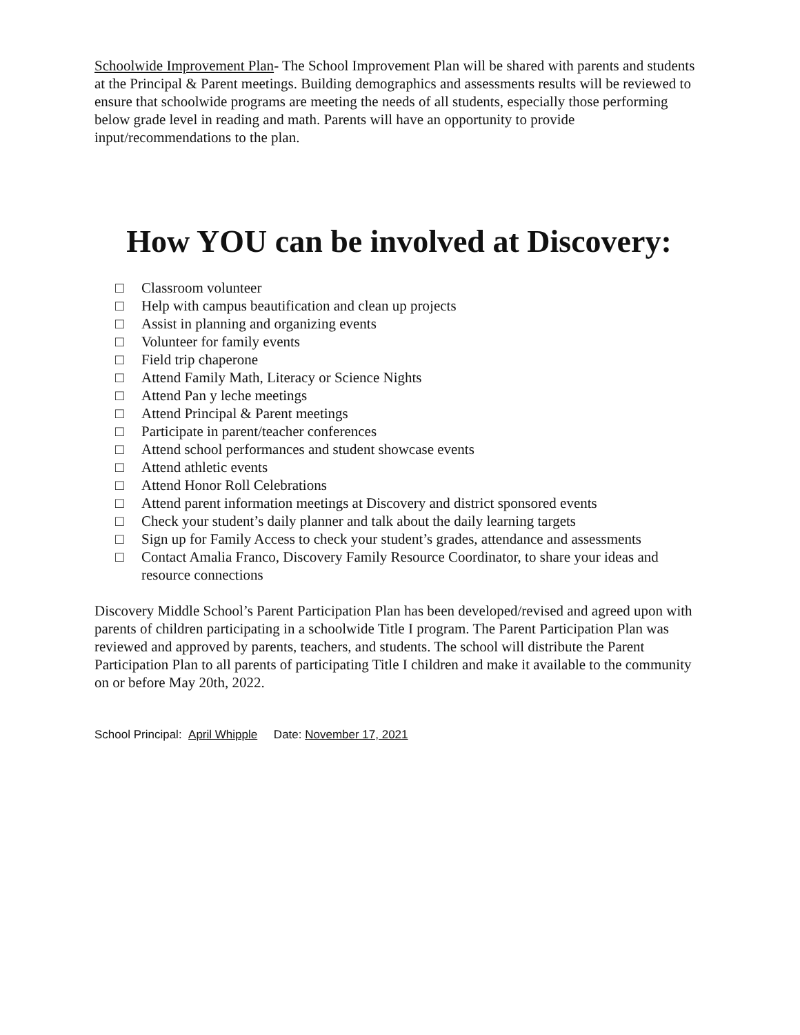Schoolwide Improvement Plan- The School Improvement Plan will be shared with parents and students at the Principal & Parent meetings. Building demographics and assessments results will be reviewed to ensure that schoolwide programs are meeting the needs of all students, especially those performing below grade level in reading and math. Parents will have an opportunity to provide input/recommendations to the plan.
How YOU can be involved at Discovery:
□ Classroom volunteer
□ Help with campus beautification and clean up projects
□ Assist in planning and organizing events
□ Volunteer for family events
□ Field trip chaperone
□ Attend Family Math, Literacy or Science Nights
□ Attend Pan y leche meetings
□ Attend Principal & Parent meetings
□ Participate in parent/teacher conferences
□ Attend school performances and student showcase events
□ Attend athletic events
□ Attend Honor Roll Celebrations
□ Attend parent information meetings at Discovery and district sponsored events
□ Check your student’s daily planner and talk about the daily learning targets
□ Sign up for Family Access to check your student’s grades, attendance and assessments
□ Contact Amalia Franco, Discovery Family Resource Coordinator, to share your ideas and resource connections
Discovery Middle School’s Parent Participation Plan has been developed/revised and agreed upon with parents of children participating in a schoolwide Title I program. The Parent Participation Plan was reviewed and approved by parents, teachers, and students. The school will distribute the Parent Participation Plan to all parents of participating Title I children and make it available to the community on or before May 20th, 2022.
School Principal: April Whipple Date: November 17, 2021